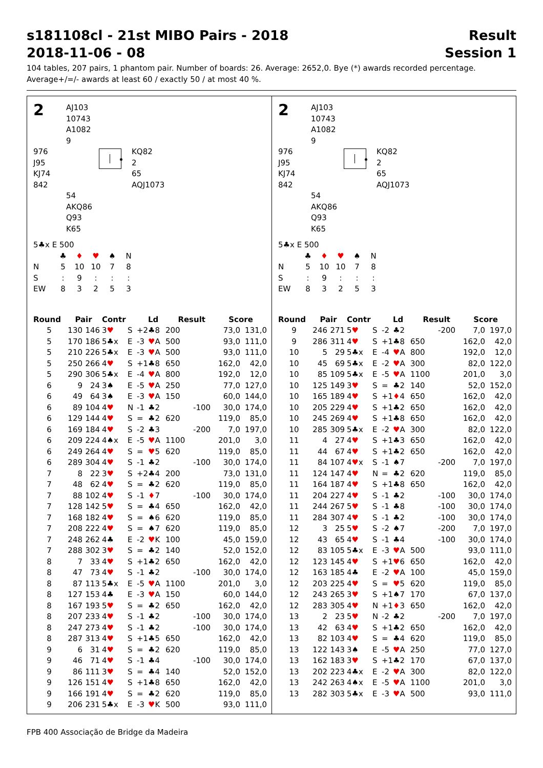s181108cl - 21st MIBO Pairs - 2018 Result
2018-11-06 - 08 Session 1
104 tables, 207 pairs, 1 phantom pair. Number of boards: 26. Average: 2652,0. Bye (*) awards recorded percentage.
Average+/=/- awards at least 60 / exactly 50 / at most 40 %.
2
AJ103
10743
A1082
9
976
J95
KJ74
842
KQ82
2
65
AQJ1073
54
AKQ86
Q93
K65
5♣x E 500
♣ ♦ ♥ ♠ N
N 5 10 10 78
S: 9:::
EW 83253
| Round | Pair | | Contr | | | Ld | Result | | Score | |
| --- | --- | --- | --- | --- | --- | --- | --- | --- | --- | --- |
| 5 | 130 | 146 | 3 ♥ | S | +2 | ♣8 | 200 | | 73,0 | 131,0 |
| 5 | 170 | 186 | 5♣x | E | -3 | ♥ A | 500 | | 93,0 | 111,0 |
| 5 | 210 | 226 | 5♣x | E | -3 | ♥ A | 500 | | 93,0 | 111,0 |
| 5 | 250 | 266 | 4 ♥ | S | +1 | ♣8 | 650 | | 162,0 | 42,0 |
| 5 | 290 | 306 | 5♣x | E | -4 | ♥ A | 800 | | 192,0 | 12,0 |
| 6 | 9 | 24 | 3♠ | E | -5 | ♥ A | 250 | | 77,0 | 127,0 |
| 6 | 49 | 64 | 3♠ | E | -3 | ♥ A | 150 | | 60,0 | 144,0 |
| 6 | 89 | 104 | 4 ♥ | N | -1 | ♣2 | | -100 | 30,0 | 174,0 |
| 6 | 129 | 144 | 4 ♥ | S | = | ♣2 | 620 | | 119,0 | 85,0 |
| 6 | 169 | 184 | 4 ♥ | S | -2 | ♣3 | | -200 | 7,0 | 197,0 |
| 6 | 209 | 224 | 4♠x | E | -5 | ♥ A | 1100 | | 201,0 | 3,0 |
| 6 | 249 | 264 | 4 ♥ | S | = | ♥ 5 | 620 | | 119,0 | 85,0 |
| 6 | 289 | 304 | 4 ♥ | S | -1 | ♣2 | | -100 | 30,0 | 174,0 |
| 7 | 8 | 22 | 3 ♥ | S | +2 | ♣4 | 200 | | 73,0 | 131,0 |
| 7 | 48 | 62 | 4 ♥ | S | = | ♣2 | 620 | | 119,0 | 85,0 |
| 7 | 88 | 102 | 4 ♥ | S | -1 | ♦ 7 | | -100 | 30,0 | 174,0 |
| 7 | 128 | 142 | 5 ♥ | S | = | ♣4 | 650 | | 162,0 | 42,0 |
| 7 | 168 | 182 | 4 ♥ | S | = | ♠6 | 620 | | 119,0 | 85,0 |
| 7 | 208 | 222 | 4 ♥ | S | = | ♠7 | 620 | | 119,0 | 85,0 |
| 7 | 248 | 262 | 4♣ | E | -2 | ♥ K | 100 | | 45,0 | 159,0 |
| 7 | 288 | 302 | 3 ♥ | S | = | ♣2 | 140 | | 52,0 | 152,0 |
| 8 | 7 | 33 | 4 ♥ | S | +1 | ♣2 | 650 | | 162,0 | 42,0 |
| 8 | 47 | 73 | 4 ♥ | S | -1 | ♣2 | | -100 | 30,0 | 174,0 |
| 8 | 87 | 113 | 5♣x | E | -5 | ♥ A | 1100 | | 201,0 | 3,0 |
| 8 | 127 | 153 | 4♣ | E | -3 | ♥ A | 150 | | 60,0 | 144,0 |
| 8 | 167 | 193 | 5 ♥ | S | = | ♣2 | 650 | | 162,0 | 42,0 |
| 8 | 207 | 233 | 4 ♥ | S | -1 | ♣2 | | -100 | 30,0 | 174,0 |
| 8 | 247 | 273 | 4 ♥ | S | -1 | ♣2 | | -100 | 30,0 | 174,0 |
| 8 | 287 | 313 | 4 ♥ | S | +1 | ♣5 | 650 | | 162,0 | 42,0 |
| 9 | 6 | 31 | 4 ♥ | S | = | ♣2 | 620 | | 119,0 | 85,0 |
| 9 | 46 | 71 | 4 ♥ | S | -1 | ♣4 | | -100 | 30,0 | 174,0 |
| 9 | 86 | 111 | 3 ♥ | S | = | ♣4 | 140 | | 52,0 | 152,0 |
| 9 | 126 | 151 | 4 ♥ | S | +1 | ♣8 | 650 | | 162,0 | 42,0 |
| 9 | 166 | 191 | 4 ♥ | S | = | ♣2 | 620 | | 119,0 | 85,0 |
| 9 | 206 | 231 | 5♣x | E | -3 | ♥ K | 500 | | 93,0 | 111,0 |
2
AJ103
10743
A1082
9
976
J95
KJ74
842
KQ82
2
65
AQJ1073
54
AKQ86
Q93
K65
5♣x E 500
♣ ♦ ♥ ♠ N
N 5 10 10 78
S: 9:::
EW 83253
| Round | Pair | | Contr | | | Ld | Result | | Score | |
| --- | --- | --- | --- | --- | --- | --- | --- | --- | --- | --- |
| 9 | 246 | 271 | 5 ♥ | S | -2 | ♣2 | | -200 | 7,0 | 197,0 |
| 9 | 286 | 311 | 4 ♥ | S | +1 | ♣8 | 650 | | 162,0 | 42,0 |
| 10 | 5 | 29 | 5♣x | E | -4 | ♥ A | 800 | | 192,0 | 12,0 |
| 10 | 45 | 69 | 5♣x | E | -2 | ♥ A | 300 | | 82,0 | 122,0 |
| 10 | 85 | 109 | 5♣x | E | -5 | ♥ A | 1100 | | 201,0 | 3,0 |
| 10 | 125 | 149 | 3 ♥ | S | = | ♣2 | 140 | | 52,0 | 152,0 |
| 10 | 165 | 189 | 4 ♥ | S | +1 | ♦ 4 | 650 | | 162,0 | 42,0 |
| 10 | 205 | 229 | 4 ♥ | S | +1 | ♣2 | 650 | | 162,0 | 42,0 |
| 10 | 245 | 269 | 4 ♥ | S | +1 | ♣8 | 650 | | 162,0 | 42,0 |
| 10 | 285 | 309 | 5♣x | E | -2 | ♥ A | 300 | | 82,0 | 122,0 |
| 11 | 4 | 27 | 4 ♥ | S | +1 | ♣3 | 650 | | 162,0 | 42,0 |
| 11 | 44 | 67 | 4 ♥ | S | +1 | ♣2 | 650 | | 162,0 | 42,0 |
| 11 | 84 | 107 | 4 ♥ x | S | -1 | ♠7 | | -200 | 7,0 | 197,0 |
| 11 | 124 | 147 | 4 ♥ | N | = | ♣2 | 620 | | 119,0 | 85,0 |
| 11 | 164 | 187 | 4 ♥ | S | +1 | ♣8 | 650 | | 162,0 | 42,0 |
| 11 | 204 | 227 | 4 ♥ | S | -1 | ♣2 | | -100 | 30,0 | 174,0 |
| 11 | 244 | 267 | 5 ♥ | S | -1 | ♣8 | | -100 | 30,0 | 174,0 |
| 11 | 284 | 307 | 4 ♥ | S | -1 | ♣2 | | -100 | 30,0 | 174,0 |
| 12 | 3 | 25 | 5 ♥ | S | -2 | ♠7 | | -200 | 7,0 | 197,0 |
| 12 | 43 | 65 | 4 ♥ | S | -1 | ♣4 | | -100 | 30,0 | 174,0 |
| 12 | 83 | 105 | 5♣x | E | -3 | ♥ A | 500 | | 93,0 | 111,0 |
| 12 | 123 | 145 | 4 ♥ | S | +1 | ♥ 6 | 650 | | 162,0 | 42,0 |
| 12 | 163 | 185 | 4♣ | E | -2 | ♥ A | 100 | | 45,0 | 159,0 |
| 12 | 203 | 225 | 4 ♥ | S | = | ♥ 5 | 620 | | 119,0 | 85,0 |
| 12 | 243 | 265 | 3 ♥ | S | +1 | ♠7 | 170 | | 67,0 | 137,0 |
| 12 | 283 | 305 | 4 ♥ | N | +1 | ♦ 3 | 650 | | 162,0 | 42,0 |
| 13 | 2 | 23 | 5 ♥ | N | -2 | ♣2 | | -200 | 7,0 | 197,0 |
| 13 | 42 | 63 | 4 ♥ | S | +1 | ♣2 | 650 | | 162,0 | 42,0 |
| 13 | 82 | 103 | 4 ♥ | S | = | ♣4 | 620 | | 119,0 | 85,0 |
| 13 | 122 | 143 | 3♠ | E | -5 | ♥ A | 250 | | 77,0 | 127,0 |
| 13 | 162 | 183 | 3 ♥ | S | +1 | ♣2 | 170 | | 67,0 | 137,0 |
| 13 | 202 | 223 | 4♣x | E | -2 | ♥ A | 300 | | 82,0 | 122,0 |
| 13 | 242 | 263 | 4♠x | E | -5 | ♥ A | 1100 | | 201,0 | 3,0 |
| 13 | 282 | 303 | 5♣x | E | -3 | ♥ A | 500 | | 93,0 | 111,0 |
FPB 400 Associação de Bridge da Madeira